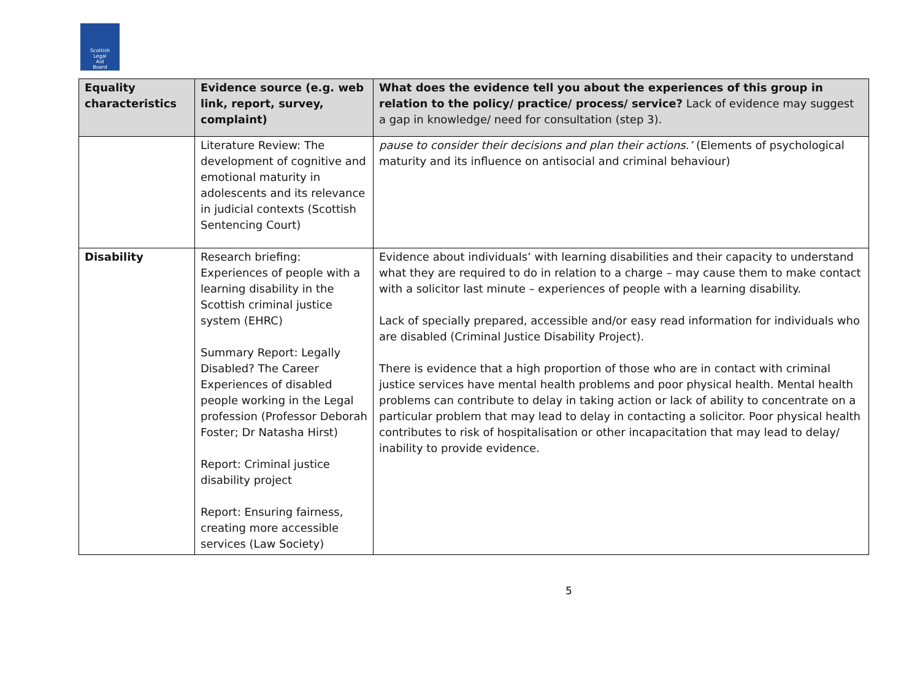Scottish
Legal
Aid
Board
| Equality characteristics | Evidence source (e.g. web link, report, survey, complaint) | What does the evidence tell you about the experiences of this group in relation to the policy/ practice/ process/ service? Lack of evidence may suggest a gap in knowledge/ need for consultation (step 3). |
| --- | --- | --- |
| | Literature Review: The development of cognitive and emotional maturity in adolescents and its relevance in judicial contexts (Scottish Sentencing Court) | pause to consider their decisions and plan their actions.’ (Elements of psychological maturity and its influence on antisocial and criminal behaviour) |
| Disability | Research briefing: Experiences of people with a learning disability in the Scottish criminal justice system (EHRC) Summary Report: Legally Disabled? The Career Experiences of disabled people working in the Legal profession (Professor Deborah Foster; Dr Natasha Hirst) Report: Criminal justice disability project Report: Ensuring fairness, creating more accessible services (Law Society) | Evidence about individuals’ with learning disabilities and their capacity to understand what they are required to do in relation to a charge – may cause them to make contact with a solicitor last minute – experiences of people with a learning disability. Lack of specially prepared, accessible and/or easy read information for individuals who are disabled (Criminal Justice Disability Project). There is evidence that a high proportion of those who are in contact with criminal justice services have mental health problems and poor physical health. Mental health problems can contribute to delay in taking action or lack of ability to concentrate on a particular problem that may lead to delay in contacting a solicitor. Poor physical health contributes to risk of hospitalisation or other incapacitation that may lead to delay/ inability to provide evidence. |
5